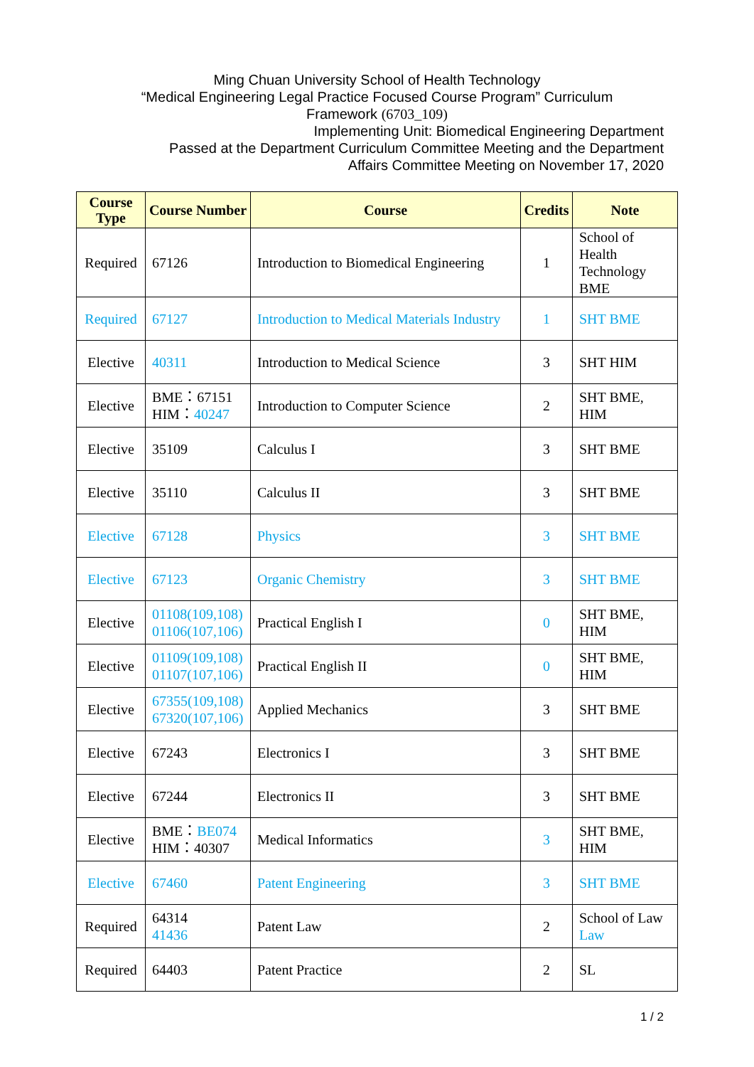Ming Chuan University School of Health Technology
“Medical Engineering Legal Practice Focused Course Program” Curriculum
Framework (6703_109)
Implementing Unit: Biomedical Engineering Department
Passed at the Department Curriculum Committee Meeting and the Department
Affairs Committee Meeting on November 17, 2020
| Course Type | Course Number | Course | Credits | Note |
| --- | --- | --- | --- | --- |
| Required | 67126 | Introduction to Biomedical Engineering | 1 | School of Health Technology BME |
| Required | 67127 | Introduction to Medical Materials Industry | 1 | SHT BME |
| Elective | 40311 | Introduction to Medical Science | 3 | SHT HIM |
| Elective | BME：67151 HIM： 40247 | Introduction to Computer Science | 2 | SHT BME, HIM |
| Elective | 35109 | Calculus I | 3 | SHT BME |
| Elective | 35110 | Calculus II | 3 | SHT BME |
| Elective | 67128 | Physics | 3 | SHT BME |
| Elective | 67123 | Organic Chemistry | 3 | SHT BME |
| Elective | 01108(109,108) 01106(107,106) | Practical English I | 0 | SHT BME, HIM |
| Elective | 01109(109,108) 01107(107,106) | Practical English II | 0 | SHT BME, HIM |
| Elective | 67355(109,108) 67320(107,106) | Applied Mechanics | 3 | SHT BME |
| Elective | 67243 | Electronics I | 3 | SHT BME |
| Elective | 67244 | Electronics II | 3 | SHT BME |
| Elective | BME： BE074 HIM：40307 | Medical Informatics | 3 | SHT BME, HIM |
| Elective | 67460 | Patent Engineering | 3 | SHT BME |
| Required | 64314 41436 | Patent Law | 2 | School of Law Law |
| Required | 64403 | Patent Practice | 2 | SL |
1 / 2